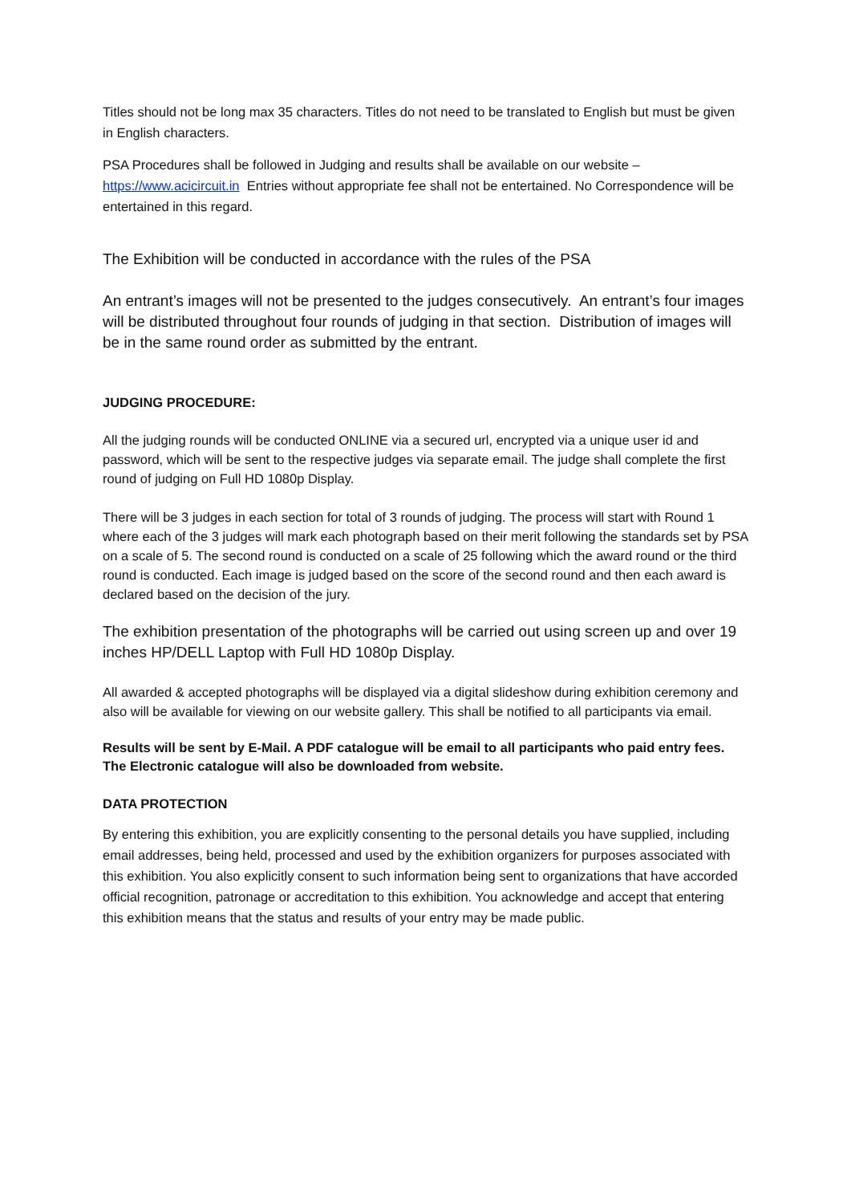Titles should not be long max 35 characters. Titles do not need to be translated to English but must be given in English characters.
PSA Procedures shall be followed in Judging and results shall be available on our website – https://www.acicircuit.in Entries without appropriate fee shall not be entertained. No Correspondence will be entertained in this regard.
The Exhibition will be conducted in accordance with the rules of the PSA
An entrant’s images will not be presented to the judges consecutively. An entrant’s four images will be distributed throughout four rounds of judging in that section. Distribution of images will be in the same round order as submitted by the entrant.
JUDGING PROCEDURE:
All the judging rounds will be conducted ONLINE via a secured url, encrypted via a unique user id and password, which will be sent to the respective judges via separate email. The judge shall complete the first round of judging on Full HD 1080p Display.
There will be 3 judges in each section for total of 3 rounds of judging. The process will start with Round 1 where each of the 3 judges will mark each photograph based on their merit following the standards set by PSA on a scale of 5. The second round is conducted on a scale of 25 following which the award round or the third round is conducted. Each image is judged based on the score of the second round and then each award is declared based on the decision of the jury.
The exhibition presentation of the photographs will be carried out using screen up and over 19 inches HP/DELL Laptop with Full HD 1080p Display.
All awarded & accepted photographs will be displayed via a digital slideshow during exhibition ceremony and also will be available for viewing on our website gallery. This shall be notified to all participants via email.
Results will be sent by E-Mail. A PDF catalogue will be email to all participants who paid entry fees. The Electronic catalogue will also be downloaded from website.
DATA PROTECTION
By entering this exhibition, you are explicitly consenting to the personal details you have supplied, including email addresses, being held, processed and used by the exhibition organizers for purposes associated with this exhibition. You also explicitly consent to such information being sent to organizations that have accorded official recognition, patronage or accreditation to this exhibition. You acknowledge and accept that entering this exhibition means that the status and results of your entry may be made public.